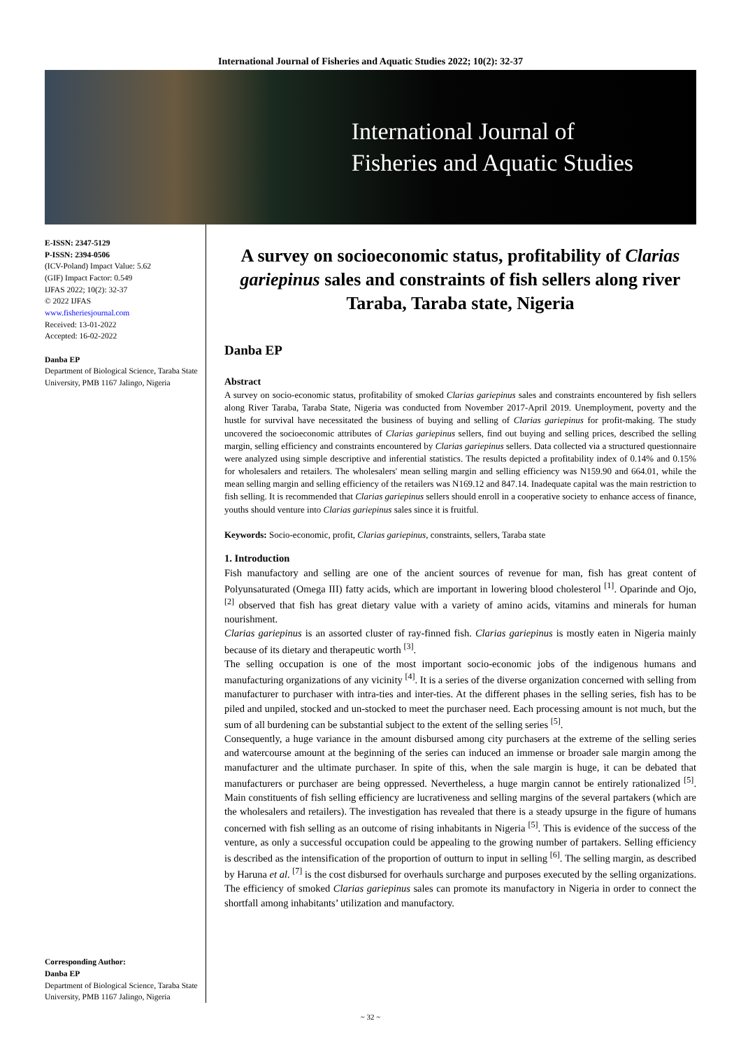International Journal of Fisheries and Aquatic Studies 2022; 10(2): 32-37
International Journal of
Fisheries and Aquatic Studies
E-ISSN: 2347-5129
P-ISSN: 2394-0506
(ICV-Poland) Impact Value: 5.62
(GIF) Impact Factor: 0.549
IJFAS 2022; 10(2): 32-37
© 2022 IJFAS
www.fisheriesjournal.com
Received: 13-01-2022
Accepted: 16-02-2022
Danba EP
Department of Biological Science, Taraba State University, PMB 1167 Jalingo, Nigeria
Corresponding Author:
Danba EP
Department of Biological Science, Taraba State University, PMB 1167 Jalingo, Nigeria
A survey on socioeconomic status, profitability of Clarias gariepinus sales and constraints of fish sellers along river Taraba, Taraba state, Nigeria
Danba EP
Abstract
A survey on socio-economic status, profitability of smoked Clarias gariepinus sales and constraints encountered by fish sellers along River Taraba, Taraba State, Nigeria was conducted from November 2017-April 2019. Unemployment, poverty and the hustle for survival have necessitated the business of buying and selling of Clarias gariepinus for profit-making. The study uncovered the socioeconomic attributes of Clarias gariepinus sellers, find out buying and selling prices, described the selling margin, selling efficiency and constraints encountered by Clarias gariepinus sellers. Data collected via a structured questionnaire were analyzed using simple descriptive and inferential statistics. The results depicted a profitability index of 0.14% and 0.15% for wholesalers and retailers. The wholesalers' mean selling margin and selling efficiency was N159.90 and 664.01, while the mean selling margin and selling efficiency of the retailers was N169.12 and 847.14. Inadequate capital was the main restriction to fish selling. It is recommended that Clarias gariepinus sellers should enroll in a cooperative society to enhance access of finance, youths should venture into Clarias gariepinus sales since it is fruitful.
Keywords: Socio-economic, profit, Clarias gariepinus, constraints, sellers, Taraba state
1. Introduction
Fish manufactory and selling are one of the ancient sources of revenue for man, fish has great content of Polyunsaturated (Omega III) fatty acids, which are important in lowering blood cholesterol <sup>[1]</sup>. Oparinde and Ojo, <sup>[2]</sup> observed that fish has great dietary value with a variety of amino acids, vitamins and minerals for human nourishment.
Clarias gariepinus is an assorted cluster of ray-finned fish. Clarias gariepinus is mostly eaten in Nigeria mainly because of its dietary and therapeutic worth <sup>[3]</sup>.
The selling occupation is one of the most important socio-economic jobs of the indigenous humans and manufacturing organizations of any vicinity <sup>[4]</sup>. It is a series of the diverse organization concerned with selling from manufacturer to purchaser with intra-ties and inter-ties. At the different phases in the selling series, fish has to be piled and unpiled, stocked and un-stocked to meet the purchaser need. Each processing amount is not much, but the sum of all burdening can be substantial subject to the extent of the selling series <sup>[5]</sup>.
Consequently, a huge variance in the amount disbursed among city purchasers at the extreme of the selling series and watercourse amount at the beginning of the series can induced an immense or broader sale margin among the manufacturer and the ultimate purchaser. In spite of this, when the sale margin is huge, it can be debated that manufacturers or purchaser are being oppressed. Nevertheless, a huge margin cannot be entirely rationalized <sup>[5]</sup>. Main constituents of fish selling efficiency are lucrativeness and selling margins of the several partakers (which are the wholesalers and retailers). The investigation has revealed that there is a steady upsurge in the figure of humans concerned with fish selling as an outcome of rising inhabitants in Nigeria <sup>[5]</sup>. This is evidence of the success of the venture, as only a successful occupation could be appealing to the growing number of partakers. Selling efficiency is described as the intensification of the proportion of outturn to input in selling <sup>[6]</sup>. The selling margin, as described by Haruna et al. <sup>[7]</sup> is the cost disbursed for overhauls surcharge and purposes executed by the selling organizations. The efficiency of smoked Clarias gariepinus sales can promote its manufactory in Nigeria in order to connect the shortfall among inhabitants’ utilization and manufactory.
~ 32 ~